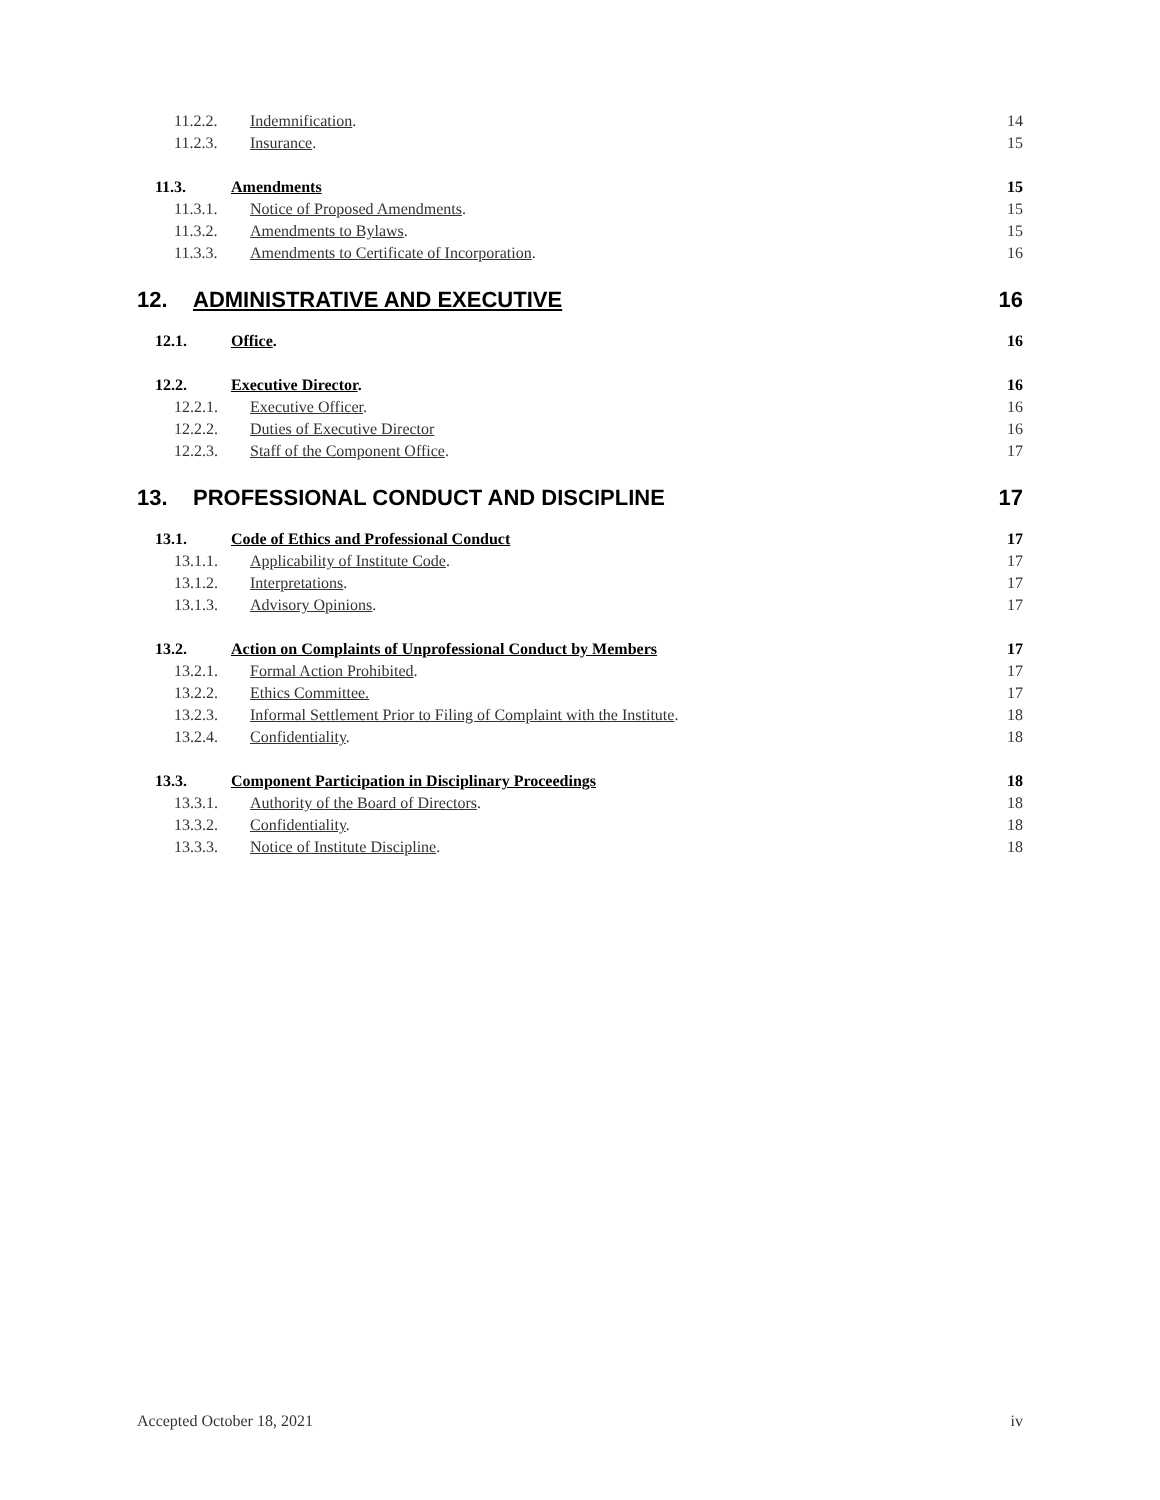11.2.2. Indemnification. 14
11.2.3. Insurance. 15
11.3. Amendments 15
11.3.1. Notice of Proposed Amendments. 15
11.3.2. Amendments to Bylaws. 15
11.3.3. Amendments to Certificate of Incorporation. 16
12. ADMINISTRATIVE AND EXECUTIVE 16
12.1. Office. 16
12.2. Executive Director. 16
12.2.1. Executive Officer. 16
12.2.2. Duties of Executive Director 16
12.2.3. Staff of the Component Office. 17
13. PROFESSIONAL CONDUCT AND DISCIPLINE 17
13.1. Code of Ethics and Professional Conduct 17
13.1.1. Applicability of Institute Code. 17
13.1.2. Interpretations. 17
13.1.3. Advisory Opinions. 17
13.2. Action on Complaints of Unprofessional Conduct by Members 17
13.2.1. Formal Action Prohibited. 17
13.2.2. Ethics Committee. 17
13.2.3. Informal Settlement Prior to Filing of Complaint with the Institute. 18
13.2.4. Confidentiality. 18
13.3. Component Participation in Disciplinary Proceedings 18
13.3.1. Authority of the Board of Directors. 18
13.3.2. Confidentiality. 18
13.3.3. Notice of Institute Discipline. 18
Accepted October 18, 2021 iv